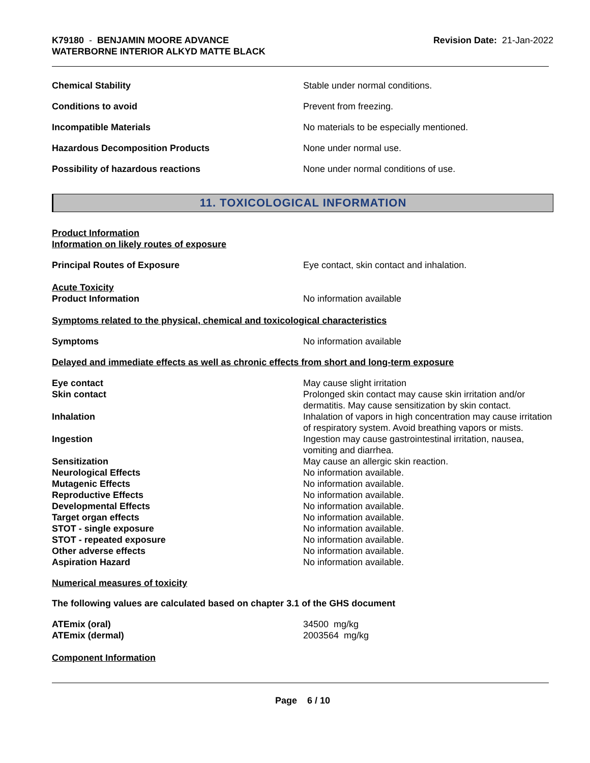K79180 - BENJAMIN MOORE ADVANCE
WATERBORNE INTERIOR ALKYD MATTE BLACK
Revision Date: 21-Jan-2022
Chemical Stability Stable under normal conditions.
Conditions to avoid Prevent from freezing.
Incompatible Materials No materials to be especially mentioned.
Hazardous Decomposition Products None under normal use.
Possibility of hazardous reactions None under normal conditions of use.
11. TOXICOLOGICAL INFORMATION
Product Information
Information on likely routes of exposure
Principal Routes of Exposure Eye contact, skin contact and inhalation.
Acute Toxicity
Product Information No information available
Symptoms related to the physical, chemical and toxicological characteristics
Symptoms No information available
Delayed and immediate effects as well as chronic effects from short and long-term exposure
Eye contact May cause slight irritation
Skin contact Prolonged skin contact may cause skin irritation and/or dermatitis. May cause sensitization by skin contact.
Inhalation Inhalation of vapors in high concentration may cause irritation of respiratory system. Avoid breathing vapors or mists.
Ingestion Ingestion may cause gastrointestinal irritation, nausea, vomiting and diarrhea.
Sensitization May cause an allergic skin reaction.
Neurological Effects No information available.
Mutagenic Effects No information available.
Reproductive Effects No information available.
Developmental Effects No information available.
Target organ effects No information available.
STOT - single exposure No information available.
STOT - repeated exposure No information available.
Other adverse effects No information available.
Aspiration Hazard No information available.
Numerical measures of toxicity
The following values are calculated based on chapter 3.1 of the GHS document
ATEmix (oral) 34500 mg/kg
ATEmix (dermal) 2003564 mg/kg
Component Information
Page 6 / 10